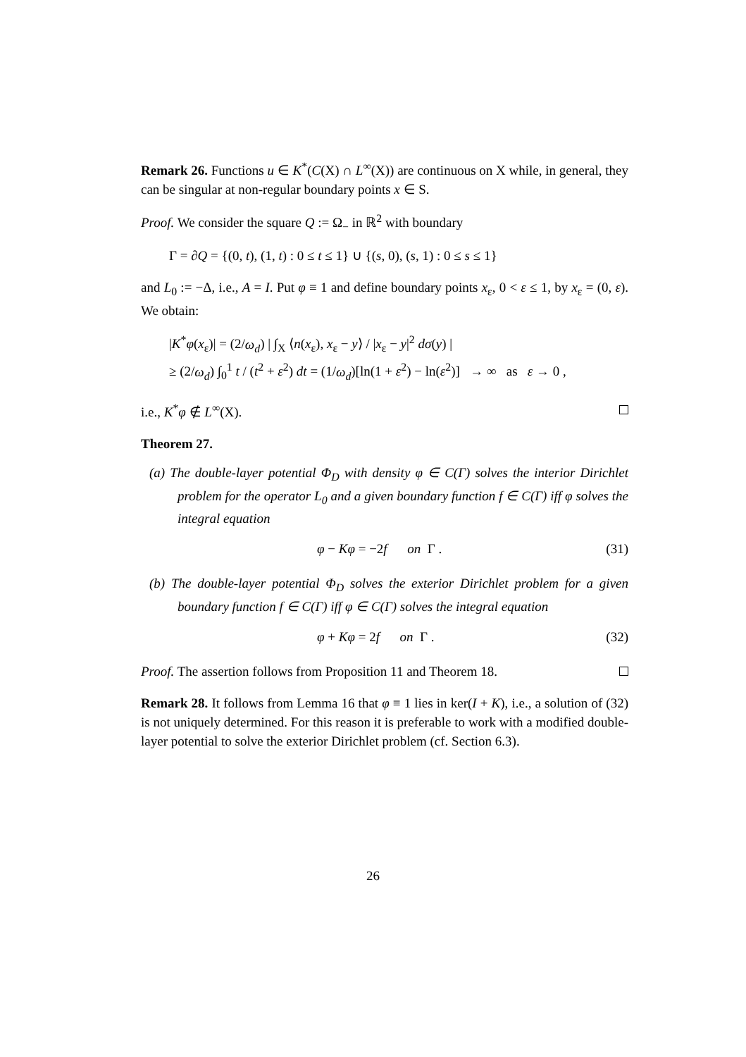Remark 26. Functions u ∈ K<sup>*</sup>(C(X) ∩ L<sup>∞</sup>(X)) are continuous on X while, in general, they can be singular at non-regular boundary points x ∈ S.
Proof. We consider the square Q := Ω<sub>−</sub> in ℝ<sup>2</sup> with boundary
Γ = ∂Q = {(0, t), (1, t) : 0 ≤ t ≤ 1} ∪ {(s, 0), (s, 1) : 0 ≤ s ≤ 1}
and L<sub>0</sub> := −Δ, i.e., A = I. Put φ ≡ 1 and define boundary points x<sub>ε</sub>, 0 < ε ≤ 1, by x<sub>ε</sub> = (0, ε). We obtain:
|K<sup>*</sup>φ(x<sub>ε</sub>)| = (2/ω<sub>d</sub>) | ∫<sub>X</sub> ⟨n(x<sub>ε</sub>), x<sub>ε</sub> − y⟩ / |x<sub>ε</sub> − y|<sup>2</sup> dσ(y) |
≥ (2/ω<sub>d</sub>) ∫<sub>0</sub><sup>1</sup> t / (t<sup>2</sup> + ε<sup>2</sup>) dt = (1/ω<sub>d</sub>)[ln(1 + ε<sup>2</sup>) − ln(ε<sup>2</sup>)] → ∞ as ε → 0 ,
i.e., K<sup>*</sup>φ ∉ L<sup>∞</sup>(X).
Theorem 27.
(a) The double-layer potential Φ<sub>D</sub> with density φ ∈ C(Γ) solves the interior Dirichlet problem for the operator L<sub>0</sub> and a given boundary function f ∈ C(Γ) iff φ solves the integral equation
φ − Kφ = −2f on Γ . (31)
(b) The double-layer potential Φ<sub>D</sub> solves the exterior Dirichlet problem for a given boundary function f ∈ C(Γ) iff φ ∈ C(Γ) solves the integral equation
φ + Kφ = 2f on Γ . (32)
Proof. The assertion follows from Proposition 11 and Theorem 18.
Remark 28. It follows from Lemma 16 that φ ≡ 1 lies in ker(I + K), i.e., a solution of (32) is not uniquely determined. For this reason it is preferable to work with a modified double-layer potential to solve the exterior Dirichlet problem (cf. Section 6.3).
26